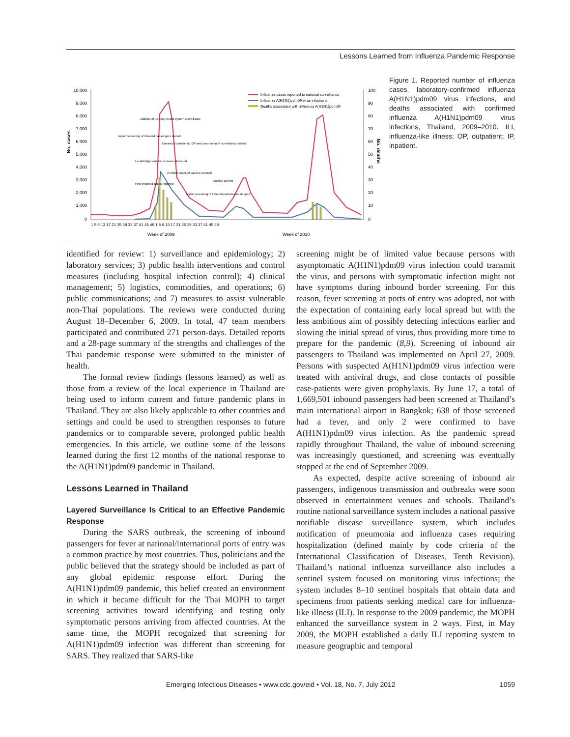Lessons Learned from Influenza Pandemic Response
No. cases
10,000
9,000
8,000
7,000
6,000
5,000
4,000
3,000
2,000
1,000
0
100
90
80
70
60
50
40
30
20
10
0
No. deaths
1 5 9 13 17 21 25 29 33 37 41 45 49 1 5 9 13 17 21 25 29 33 37 41 45 49
Week of 2009
Week of 2010
Influenza cases reported to national surveillance
Influenza A(H1N1)pdm09 virus infections
Deaths associated with influenza A(H1N1)pdm09
Addition of ILI daily record system surveillance
Airport screening of inbound passengers started
Enhanced sentinel ILI OP and pneumonia IP surveillance started
Local/indigenous transmission detected
2 million doses of vaccine ordered
First imported cases reported
Vaccine arrived
Airport screening of inbound passengers stopped
Figure 1. Reported number of influenza cases, laboratory-confirmed influenza A(H1N1)pdm09 virus infections, and deaths associated with confirmed influenza A(H1N1)pdm09 virus infections, Thailand, 2009–2010. ILI, influenza-like illness; OP, outpatient; IP, inpatient.
identified for review: 1) surveillance and epidemiology; 2) laboratory services; 3) public health interventions and control measures (including hospital infection control); 4) clinical management; 5) logistics, commodities, and operations; 6) public communications; and 7) measures to assist vulnerable non-Thai populations. The reviews were conducted during August 18–December 6, 2009. In total, 47 team members participated and contributed 271 person-days. Detailed reports and a 28-page summary of the strengths and challenges of the Thai pandemic response were submitted to the minister of health.
The formal review findings (lessons learned) as well as those from a review of the local experience in Thailand are being used to inform current and future pandemic plans in Thailand. They are also likely applicable to other countries and settings and could be used to strengthen responses to future pandemics or to comparable severe, prolonged public health emergencies. In this article, we outline some of the lessons learned during the first 12 months of the national response to the A(H1N1)pdm09 pandemic in Thailand.
Lessons Learned in Thailand
Layered Surveillance Is Critical to an Effective Pandemic Response
During the SARS outbreak, the screening of inbound passengers for fever at national/international ports of entry was a common practice by most countries. Thus, politicians and the public believed that the strategy should be included as part of any global epidemic response effort. During the A(H1N1)pdm09 pandemic, this belief created an environment in which it became difficult for the Thai MOPH to target screening activities toward identifying and testing only symptomatic persons arriving from affected countries. At the same time, the MOPH recognized that screening for A(H1N1)pdm09 infection was different than screening for SARS. They realized that SARS-like
screening might be of limited value because persons with asymptomatic A(H1N1)pdm09 virus infection could transmit the virus, and persons with symptomatic infection might not have symptoms during inbound border screening. For this reason, fever screening at ports of entry was adopted, not with the expectation of containing early local spread but with the less ambitious aim of possibly detecting infections earlier and slowing the initial spread of virus, thus providing more time to prepare for the pandemic (8,9). Screening of inbound air passengers to Thailand was implemented on April 27, 2009. Persons with suspected A(H1N1)pdm09 virus infection were treated with antiviral drugs, and close contacts of possible case-patients were given prophylaxis. By June 17, a total of 1,669,501 inbound passengers had been screened at Thailand’s main international airport in Bangkok; 638 of those screened had a fever, and only 2 were confirmed to have A(H1N1)pdm09 virus infection. As the pandemic spread rapidly throughout Thailand, the value of inbound screening was increasingly questioned, and screening was eventually stopped at the end of September 2009.
As expected, despite active screening of inbound air passengers, indigenous transmission and outbreaks were soon observed in entertainment venues and schools. Thailand’s routine national surveillance system includes a national passive notifiable disease surveillance system, which includes notification of pneumonia and influenza cases requiring hospitalization (defined mainly by code criteria of the International Classification of Diseases, Tenth Revision). Thailand’s national influenza surveillance also includes a sentinel system focused on monitoring virus infections; the system includes 8–10 sentinel hospitals that obtain data and specimens from patients seeking medical care for influenza-like illness (ILI). In response to the 2009 pandemic, the MOPH enhanced the surveillance system in 2 ways. First, in May 2009, the MOPH established a daily ILI reporting system to measure geographic and temporal
Emerging Infectious Diseases • www.cdc.gov/eid • Vol. 18, No. 7, July 2012 1059